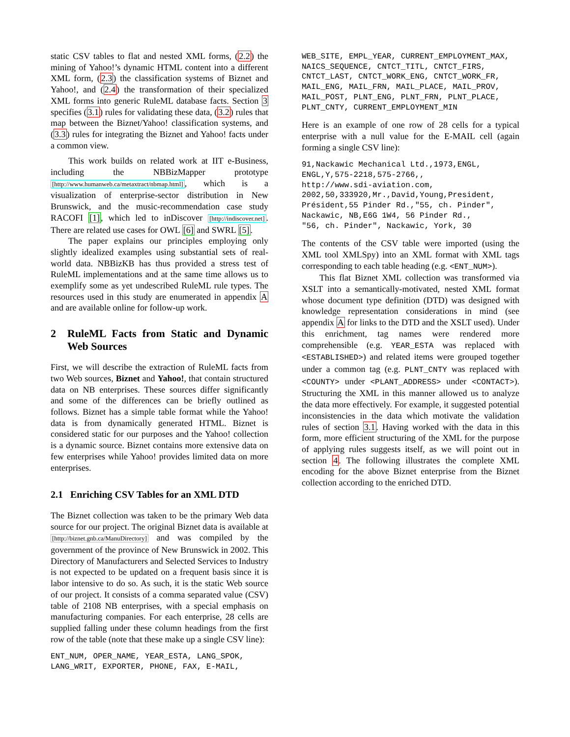static CSV tables to flat and nested XML forms, (2.2) the mining of Yahoo!’s dynamic HTML content into a different XML form, (2.3) the classification systems of Biznet and Yahoo!, and (2.4) the transformation of their specialized XML forms into generic RuleML database facts. Section 3 specifies (3.1) rules for validating these data, (3.2) rules that map between the Biznet/Yahoo! classification systems, and (3.3) rules for integrating the Biznet and Yahoo! facts under a common view.
This work builds on related work at IIT e-Business, including the NBBizMapper prototype [http://www.humanweb.ca/metaxtract/nbmap.html], which is a visualization of enterprise-sector distribution in New Brunswick, and the music-recommendation case study RACOFI [1], which led to inDiscover [http://indiscover.net]. There are related use cases for OWL [6] and SWRL [5].
The paper explains our principles employing only slightly idealized examples using substantial sets of real-world data. NBBizKB has thus provided a stress test of RuleML implementations and at the same time allows us to exemplify some as yet undescribed RuleML rule types. The resources used in this study are enumerated in appendix A and are available online for follow-up work.
2 RuleML Facts from Static and Dynamic Web Sources
First, we will describe the extraction of RuleML facts from two Web sources, Biznet and Yahoo!, that contain structured data on NB enterprises. These sources differ significantly and some of the differences can be briefly outlined as follows. Biznet has a simple table format while the Yahoo! data is from dynamically generated HTML. Biznet is considered static for our purposes and the Yahoo! collection is a dynamic source. Biznet contains more extensive data on few enterprises while Yahoo! provides limited data on more enterprises.
2.1 Enriching CSV Tables for an XML DTD
The Biznet collection was taken to be the primary Web data source for our project. The original Biznet data is available at [http://biznet.gnb.ca/ManuDirectory] and was compiled by the government of the province of New Brunswick in 2002. This Directory of Manufacturers and Selected Services to Industry is not expected to be updated on a frequent basis since it is labor intensive to do so. As such, it is the static Web source of our project. It consists of a comma separated value (CSV) table of 2108 NB enterprises, with a special emphasis on manufacturing companies. For each enterprise, 28 cells are supplied falling under these column headings from the first row of the table (note that these make up a single CSV line):
ENT_NUM, OPER_NAME, YEAR_ESTA, LANG_SPOK,
LANG_WRIT, EXPORTER, PHONE, FAX, E-MAIL,
WEB_SITE, EMPL_YEAR, CURRENT_EMPLOYMENT_MAX,
NAICS_SEQUENCE, CNTCT_TITL, CNTCT_FIRS,
CNTCT_LAST, CNTCT_WORK_ENG, CNTCT_WORK_FR,
MAIL_ENG, MAIL_FRN, MAIL_PLACE, MAIL_PROV,
MAIL_POST, PLNT_ENG, PLNT_FRN, PLNT_PLACE,
PLNT_CNTY, CURRENT_EMPLOYMENT_MIN
Here is an example of one row of 28 cells for a typical enterprise with a null value for the E-MAIL cell (again forming a single CSV line):
91,Nackawic Mechanical Ltd.,1973,ENGL,
ENGL,Y,575-2218,575-2766,,
http://www.sdi-aviation.com,
2002,50,333920,Mr.,David,Young,President,
Président,55 Pinder Rd.,"55, ch. Pinder",
Nackawic, NB,E6G 1W4, 56 Pinder Rd.,
"56, ch. Pinder", Nackawic, York, 30
The contents of the CSV table were imported (using the XML tool XMLSpy) into an XML format with XML tags corresponding to each table heading (e.g. <ENT_NUM>).
This flat Biznet XML collection was transformed via XSLT into a semantically-motivated, nested XML format whose document type definition (DTD) was designed with knowledge representation considerations in mind (see appendix A for links to the DTD and the XSLT used). Under this enrichment, tag names were rendered more comprehensible (e.g. YEAR_ESTA was replaced with <ESTABLISHED>) and related items were grouped together under a common tag (e.g. PLNT_CNTY was replaced with <COUNTY> under <PLANT_ADDRESS> under <CONTACT>). Structuring the XML in this manner allowed us to analyze the data more effectively. For example, it suggested potential inconsistencies in the data which motivate the validation rules of section 3.1. Having worked with the data in this form, more efficient structuring of the XML for the purpose of applying rules suggests itself, as we will point out in section 4. The following illustrates the complete XML encoding for the above Biznet enterprise from the Biznet collection according to the enriched DTD.